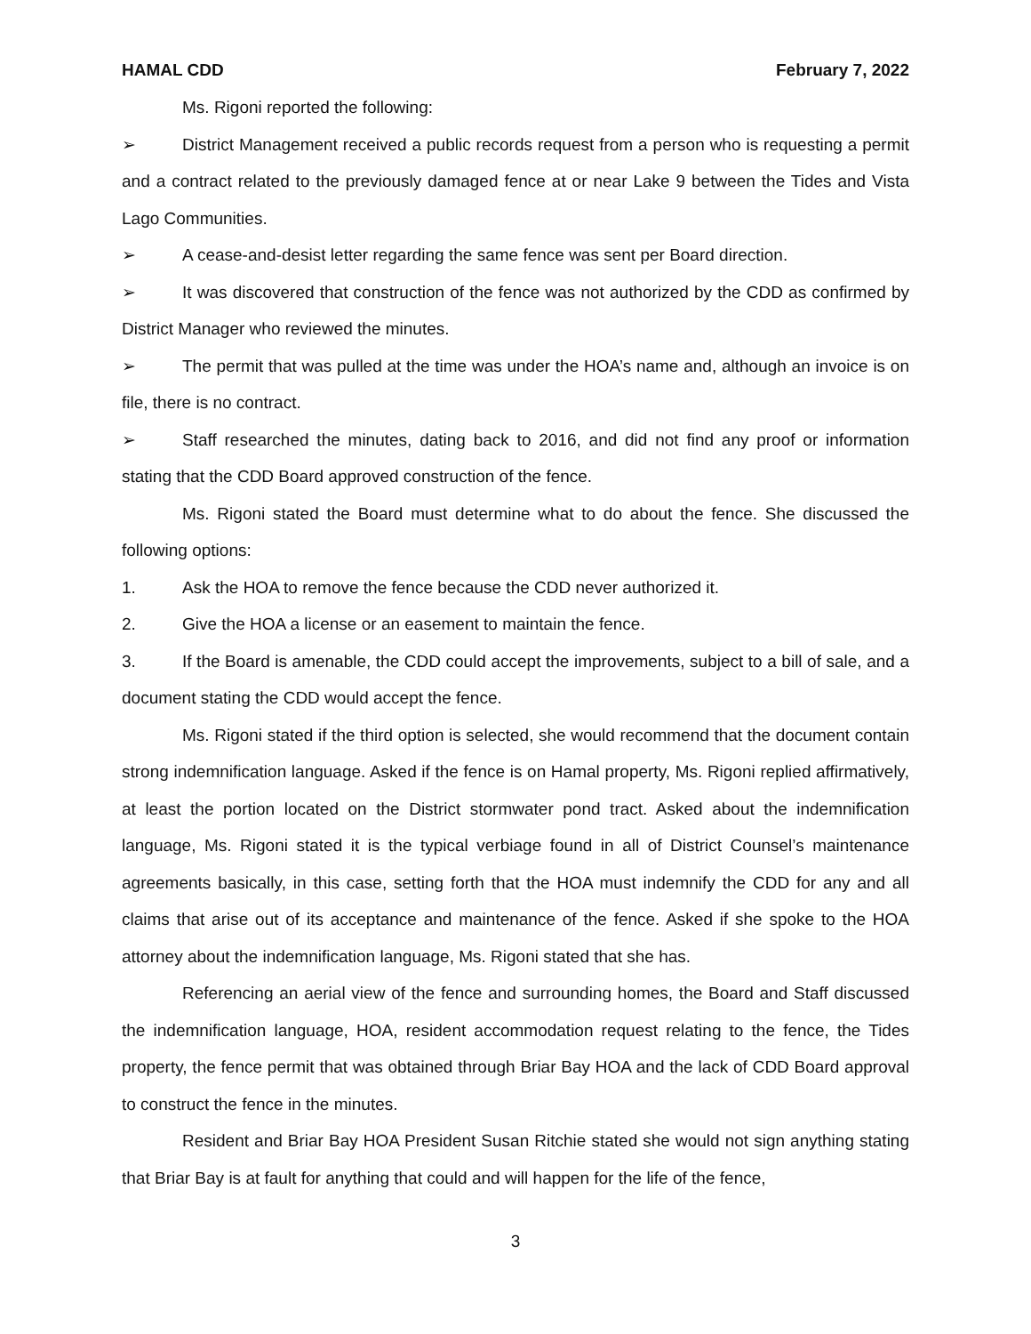HAMAL CDD February 7, 2022
Ms. Rigoni reported the following:
➢ District Management received a public records request from a person who is requesting a permit and a contract related to the previously damaged fence at or near Lake 9 between the Tides and Vista Lago Communities.
➢ A cease-and-desist letter regarding the same fence was sent per Board direction.
➢ It was discovered that construction of the fence was not authorized by the CDD as confirmed by District Manager who reviewed the minutes.
➢ The permit that was pulled at the time was under the HOA’s name and, although an invoice is on file, there is no contract.
➢ Staff researched the minutes, dating back to 2016, and did not find any proof or information stating that the CDD Board approved construction of the fence.
Ms. Rigoni stated the Board must determine what to do about the fence. She discussed the following options:
1. Ask the HOA to remove the fence because the CDD never authorized it.
2. Give the HOA a license or an easement to maintain the fence.
3. If the Board is amenable, the CDD could accept the improvements, subject to a bill of sale, and a document stating the CDD would accept the fence.
Ms. Rigoni stated if the third option is selected, she would recommend that the document contain strong indemnification language. Asked if the fence is on Hamal property, Ms. Rigoni replied affirmatively, at least the portion located on the District stormwater pond tract. Asked about the indemnification language, Ms. Rigoni stated it is the typical verbiage found in all of District Counsel’s maintenance agreements basically, in this case, setting forth that the HOA must indemnify the CDD for any and all claims that arise out of its acceptance and maintenance of the fence. Asked if she spoke to the HOA attorney about the indemnification language, Ms. Rigoni stated that she has.
Referencing an aerial view of the fence and surrounding homes, the Board and Staff discussed the indemnification language, HOA, resident accommodation request relating to the fence, the Tides property, the fence permit that was obtained through Briar Bay HOA and the lack of CDD Board approval to construct the fence in the minutes.
Resident and Briar Bay HOA President Susan Ritchie stated she would not sign anything stating that Briar Bay is at fault for anything that could and will happen for the life of the fence,
3